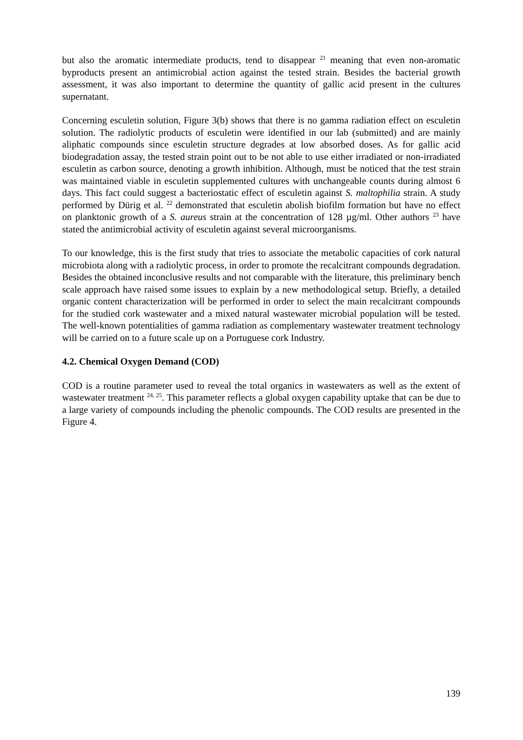but also the aromatic intermediate products, tend to disappear <sup>21</sup> meaning that even non-aromatic byproducts present an antimicrobial action against the tested strain. Besides the bacterial growth assessment, it was also important to determine the quantity of gallic acid present in the cultures supernatant.
Concerning esculetin solution, Figure 3(b) shows that there is no gamma radiation effect on esculetin solution. The radiolytic products of esculetin were identified in our lab (submitted) and are mainly aliphatic compounds since esculetin structure degrades at low absorbed doses. As for gallic acid biodegradation assay, the tested strain point out to be not able to use either irradiated or non-irradiated esculetin as carbon source, denoting a growth inhibition. Although, must be noticed that the test strain was maintained viable in esculetin supplemented cultures with unchangeable counts during almost 6 days. This fact could suggest a bacteriostatic effect of esculetin against S. maltophilia strain. A study performed by Dürig et al. <sup>22</sup> demonstrated that esculetin abolish biofilm formation but have no effect on planktonic growth of a S. aureus strain at the concentration of 128 µg/ml. Other authors <sup>23</sup> have stated the antimicrobial activity of esculetin against several microorganisms.
To our knowledge, this is the first study that tries to associate the metabolic capacities of cork natural microbiota along with a radiolytic process, in order to promote the recalcitrant compounds degradation. Besides the obtained inconclusive results and not comparable with the literature, this preliminary bench scale approach have raised some issues to explain by a new methodological setup. Briefly, a detailed organic content characterization will be performed in order to select the main recalcitrant compounds for the studied cork wastewater and a mixed natural wastewater microbial population will be tested. The well-known potentialities of gamma radiation as complementary wastewater treatment technology will be carried on to a future scale up on a Portuguese cork Industry.
4.2. Chemical Oxygen Demand (COD)
COD is a routine parameter used to reveal the total organics in wastewaters as well as the extent of wastewater treatment <sup>24, 25</sup>. This parameter reflects a global oxygen capability uptake that can be due to a large variety of compounds including the phenolic compounds. The COD results are presented in the Figure 4.
139